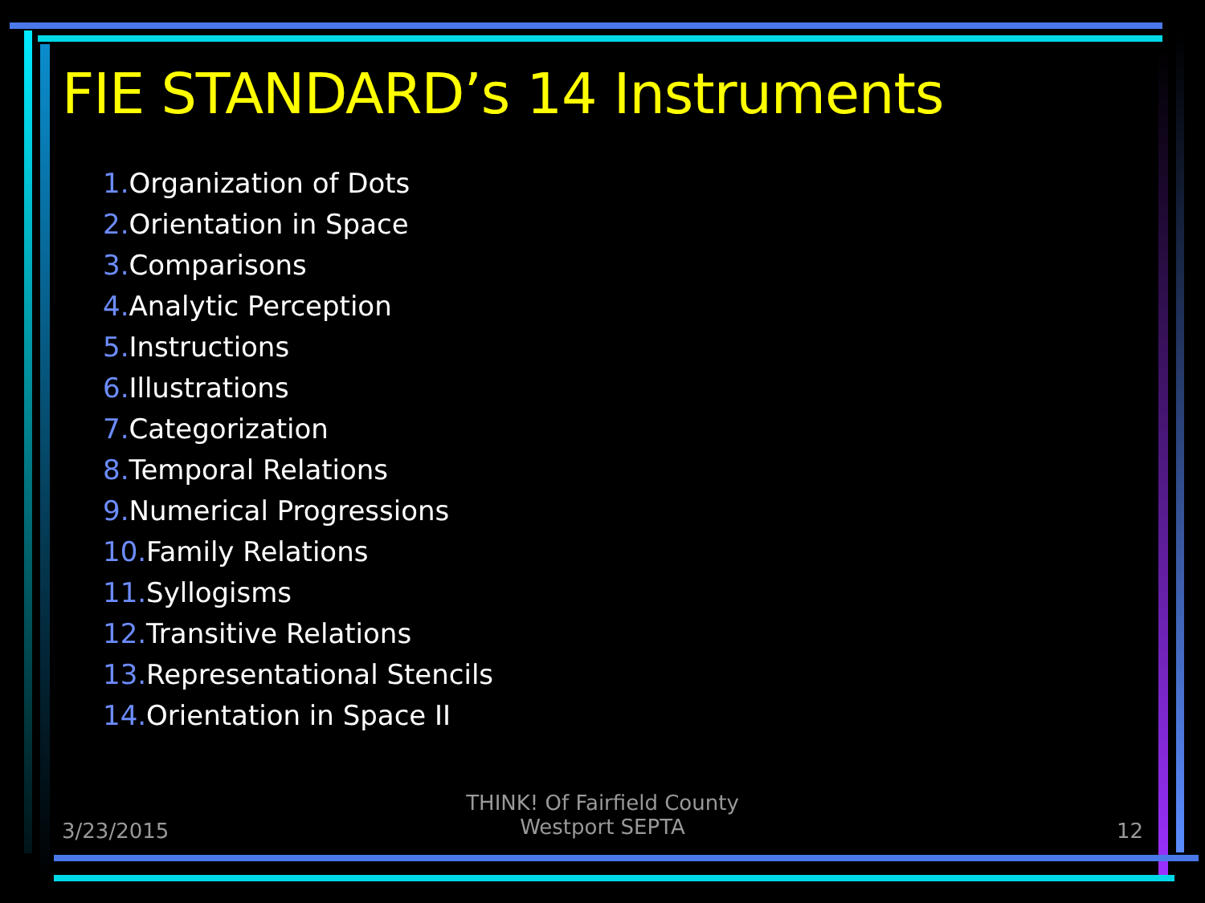FIE STANDARD’s 14 Instruments
1. Organization of Dots
2. Orientation in Space
3. Comparisons
4. Analytic Perception
5. Instructions
6. Illustrations
7. Categorization
8. Temporal Relations
9. Numerical Progressions
10. Family Relations
11. Syllogisms
12. Transitive Relations
13. Representational Stencils
14. Orientation in Space II
3/23/2015
THINK! Of Fairfield County
Westport SEPTA
12